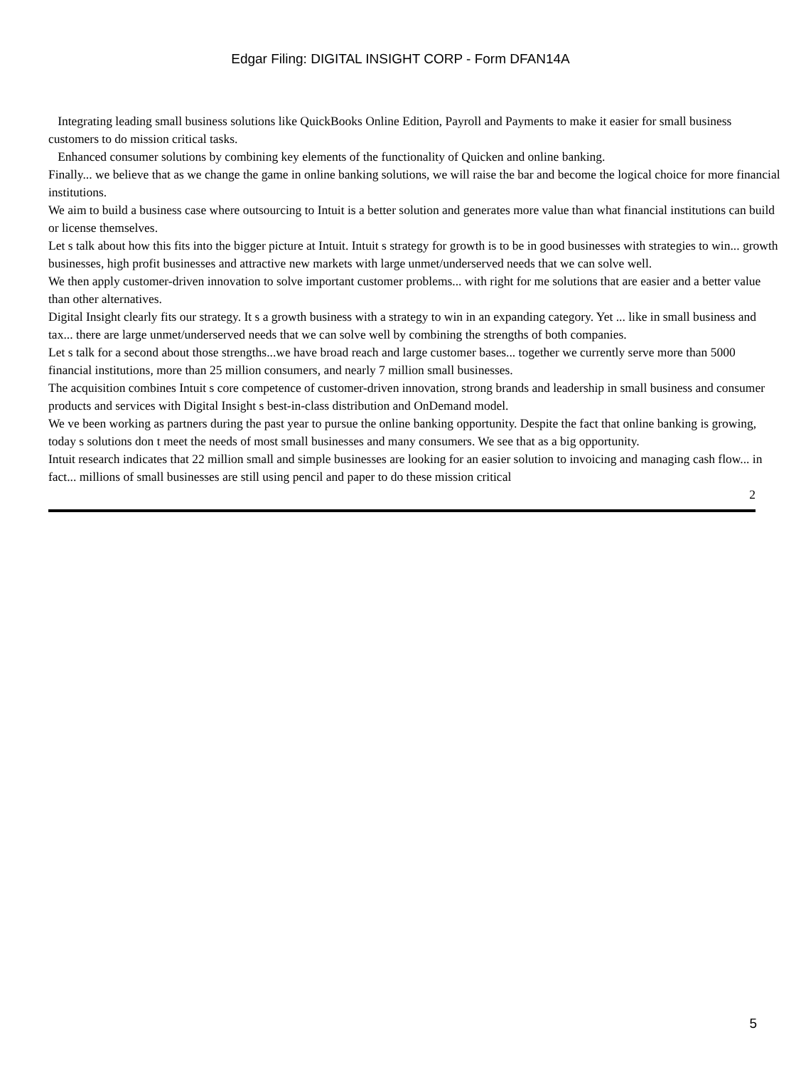Edgar Filing: DIGITAL INSIGHT CORP - Form DFAN14A
Integrating leading small business solutions like QuickBooks Online Edition, Payroll and Payments to make it easier for small business customers to do mission critical tasks.
Enhanced consumer solutions by combining key elements of the functionality of Quicken and online banking.
Finally... we believe that as we change the game in online banking solutions, we will raise the bar and become the logical choice for more financial institutions.
We aim to build a business case where outsourcing to Intuit is a better solution and generates more value than what financial institutions can build or license themselves.
Let s talk about how this fits into the bigger picture at Intuit. Intuit s strategy for growth is to be in good businesses with strategies to win... growth businesses, high profit businesses and attractive new markets with large unmet/underserved needs that we can solve well.
We then apply customer-driven innovation to solve important customer problems... with right for me solutions that are easier and a better value than other alternatives.
Digital Insight clearly fits our strategy. It s a growth business with a strategy to win in an expanding category. Yet ... like in small business and tax... there are large unmet/underserved needs that we can solve well by combining the strengths of both companies.
Let s talk for a second about those strengths...we have broad reach and large customer bases... together we currently serve more than 5000 financial institutions, more than 25 million consumers, and nearly 7 million small businesses.
The acquisition combines Intuit s core competence of customer-driven innovation, strong brands and leadership in small business and consumer products and services with Digital Insight s best-in-class distribution and OnDemand model.
We ve been working as partners during the past year to pursue the online banking opportunity. Despite the fact that online banking is growing, today s solutions don t meet the needs of most small businesses and many consumers. We see that as a big opportunity.
Intuit research indicates that 22 million small and simple businesses are looking for an easier solution to invoicing and managing cash flow... in fact... millions of small businesses are still using pencil and paper to do these mission critical
2
5